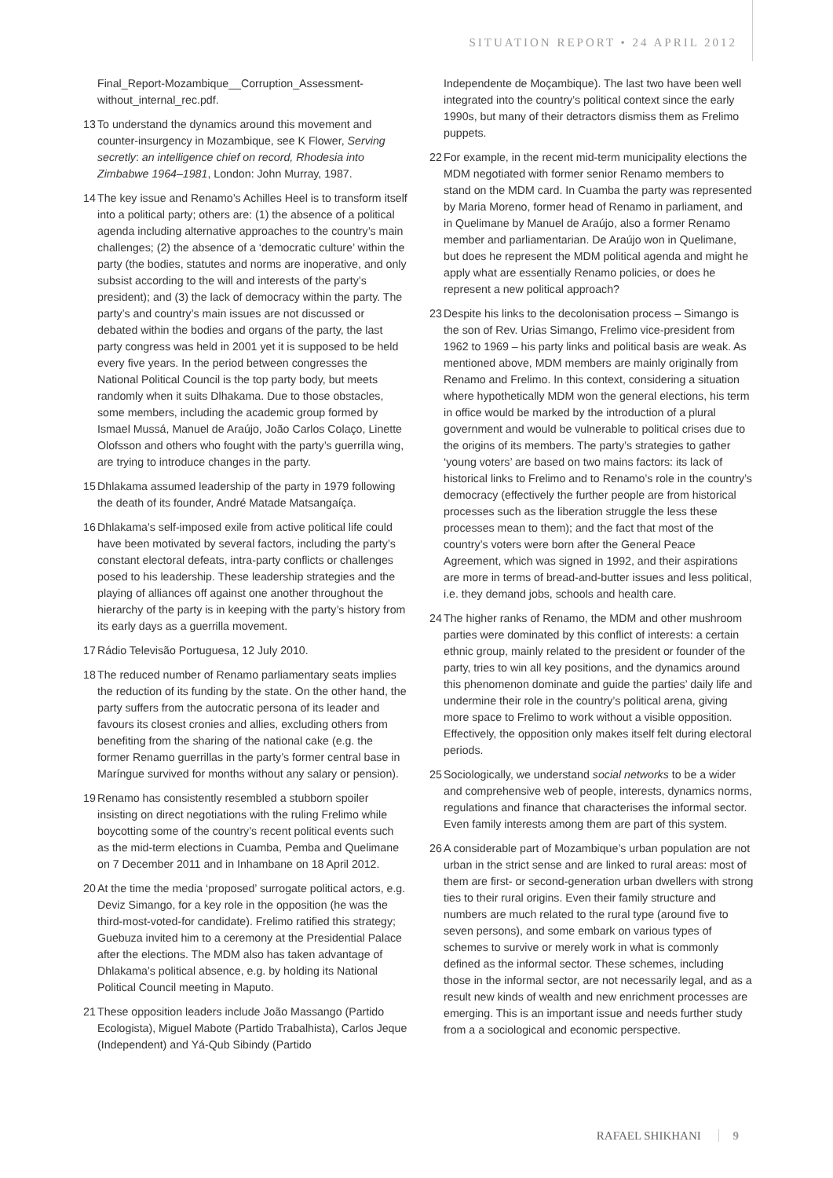SITUATION REPORT • 24 APRIL 2012
Final_Report-Mozambique__Corruption_Assessment-without_internal_rec.pdf.
13 To understand the dynamics around this movement and counter-insurgency in Mozambique, see K Flower, Serving secretly: an intelligence chief on record, Rhodesia into Zimbabwe 1964–1981, London: John Murray, 1987.
14 The key issue and Renamo’s Achilles Heel is to transform itself into a political party; others are: (1) the absence of a political agenda including alternative approaches to the country’s main challenges; (2) the absence of a ‘democratic culture’ within the party (the bodies, statutes and norms are inoperative, and only subsist according to the will and interests of the party’s president); and (3) the lack of democracy within the party. The party’s and country’s main issues are not discussed or debated within the bodies and organs of the party, the last party congress was held in 2001 yet it is supposed to be held every five years. In the period between congresses the National Political Council is the top party body, but meets randomly when it suits Dlhakama. Due to those obstacles, some members, including the academic group formed by Ismael Mussá, Manuel de Araújo, João Carlos Colaço, Linette Olofsson and others who fought with the party’s guerrilla wing, are trying to introduce changes in the party.
15 Dhlakama assumed leadership of the party in 1979 following the death of its founder, André Matade Matsangaíça.
16 Dhlakama’s self-imposed exile from active political life could have been motivated by several factors, including the party’s constant electoral defeats, intra-party conflicts or challenges posed to his leadership. These leadership strategies and the playing of alliances off against one another throughout the hierarchy of the party is in keeping with the party’s history from its early days as a guerrilla movement.
17 Rádio Televisão Portuguesa, 12 July 2010.
18 The reduced number of Renamo parliamentary seats implies the reduction of its funding by the state. On the other hand, the party suffers from the autocratic persona of its leader and favours its closest cronies and allies, excluding others from benefiting from the sharing of the national cake (e.g. the former Renamo guerrillas in the party’s former central base in Maríngue survived for months without any salary or pension).
19 Renamo has consistently resembled a stubborn spoiler insisting on direct negotiations with the ruling Frelimo while boycotting some of the country’s recent political events such as the mid-term elections in Cuamba, Pemba and Quelimane on 7 December 2011 and in Inhambane on 18 April 2012.
20 At the time the media ‘proposed’ surrogate political actors, e.g. Deviz Simango, for a key role in the opposition (he was the third-most-voted-for candidate). Frelimo ratified this strategy; Guebuza invited him to a ceremony at the Presidential Palace after the elections. The MDM also has taken advantage of Dhlakama’s political absence, e.g. by holding its National Political Council meeting in Maputo.
21 These opposition leaders include João Massango (Partido Ecologista), Miguel Mabote (Partido Trabalhista), Carlos Jeque (Independent) and Yá-Qub Sibindy (Partido
Independente de Moçambique). The last two have been well integrated into the country’s political context since the early 1990s, but many of their detractors dismiss them as Frelimo puppets.
22 For example, in the recent mid-term municipality elections the MDM negotiated with former senior Renamo members to stand on the MDM card. In Cuamba the party was represented by Maria Moreno, former head of Renamo in parliament, and in Quelimane by Manuel de Araújo, also a former Renamo member and parliamentarian. De Araújo won in Quelimane, but does he represent the MDM political agenda and might he apply what are essentially Renamo policies, or does he represent a new political approach?
23 Despite his links to the decolonisation process – Simango is the son of Rev. Urias Simango, Frelimo vice-president from 1962 to 1969 – his party links and political basis are weak. As mentioned above, MDM members are mainly originally from Renamo and Frelimo. In this context, considering a situation where hypothetically MDM won the general elections, his term in office would be marked by the introduction of a plural government and would be vulnerable to political crises due to the origins of its members. The party’s strategies to gather ‘young voters’ are based on two mains factors: its lack of historical links to Frelimo and to Renamo’s role in the country’s democracy (effectively the further people are from historical processes such as the liberation struggle the less these processes mean to them); and the fact that most of the country’s voters were born after the General Peace Agreement, which was signed in 1992, and their aspirations are more in terms of bread-and-butter issues and less political, i.e. they demand jobs, schools and health care.
24 The higher ranks of Renamo, the MDM and other mushroom parties were dominated by this conflict of interests: a certain ethnic group, mainly related to the president or founder of the party, tries to win all key positions, and the dynamics around this phenomenon dominate and guide the parties’ daily life and undermine their role in the country’s political arena, giving more space to Frelimo to work without a visible opposition. Effectively, the opposition only makes itself felt during electoral periods.
25 Sociologically, we understand social networks to be a wider and comprehensive web of people, interests, dynamics norms, regulations and finance that characterises the informal sector. Even family interests among them are part of this system.
26 A considerable part of Mozambique’s urban population are not urban in the strict sense and are linked to rural areas: most of them are first- or second-generation urban dwellers with strong ties to their rural origins. Even their family structure and numbers are much related to the rural type (around five to seven persons), and some embark on various types of schemes to survive or merely work in what is commonly defined as the informal sector. These schemes, including those in the informal sector, are not necessarily legal, and as a result new kinds of wealth and new enrichment processes are emerging. This is an important issue and needs further study from a a sociological and economic perspective.
RAFAEL SHIKHANI 9